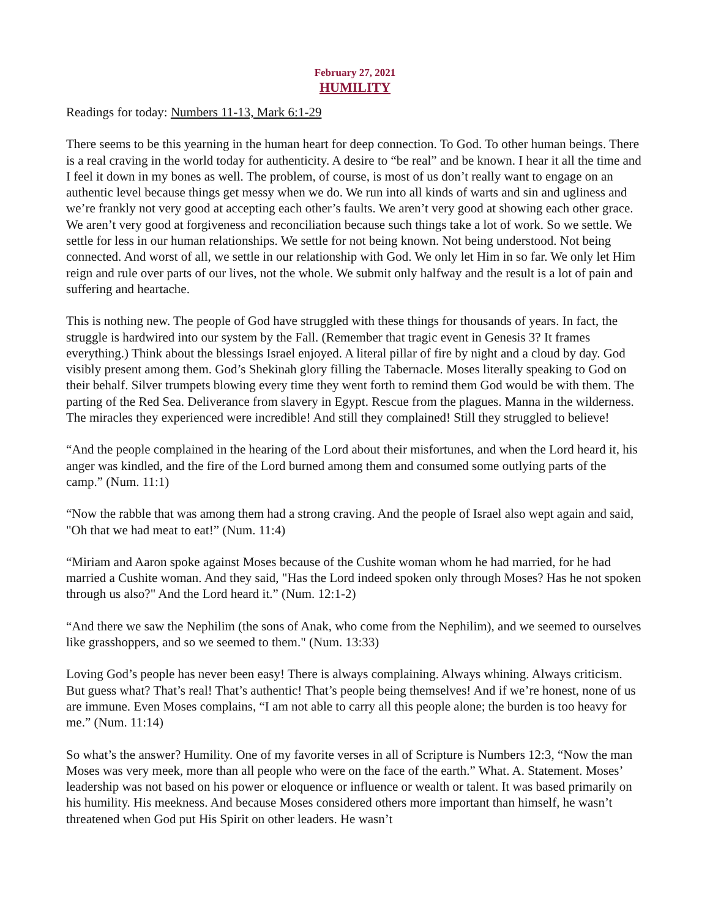February 27, 2021
HUMILITY
Readings for today: Numbers 11-13, Mark 6:1-29
There seems to be this yearning in the human heart for deep connection. To God. To other human beings. There is a real craving in the world today for authenticity. A desire to “be real” and be known. I hear it all the time and I feel it down in my bones as well. The problem, of course, is most of us don’t really want to engage on an authentic level because things get messy when we do. We run into all kinds of warts and sin and ugliness and we’re frankly not very good at accepting each other’s faults. We aren’t very good at showing each other grace. We aren’t very good at forgiveness and reconciliation because such things take a lot of work. So we settle. We settle for less in our human relationships. We settle for not being known. Not being understood. Not being connected. And worst of all, we settle in our relationship with God. We only let Him in so far. We only let Him reign and rule over parts of our lives, not the whole. We submit only halfway and the result is a lot of pain and suffering and heartache.
This is nothing new. The people of God have struggled with these things for thousands of years. In fact, the struggle is hardwired into our system by the Fall. (Remember that tragic event in Genesis 3? It frames everything.) Think about the blessings Israel enjoyed. A literal pillar of fire by night and a cloud by day. God visibly present among them. God’s Shekinah glory filling the Tabernacle. Moses literally speaking to God on their behalf. Silver trumpets blowing every time they went forth to remind them God would be with them. The parting of the Red Sea. Deliverance from slavery in Egypt. Rescue from the plagues. Manna in the wilderness. The miracles they experienced were incredible! And still they complained! Still they struggled to believe!
“And the people complained in the hearing of the Lord about their misfortunes, and when the Lord heard it, his anger was kindled, and the fire of the Lord burned among them and consumed some outlying parts of the camp.” (Num. 11:1)
“Now the rabble that was among them had a strong craving. And the people of Israel also wept again and said, "Oh that we had meat to eat!” (Num. 11:4)
“Miriam and Aaron spoke against Moses because of the Cushite woman whom he had married, for he had married a Cushite woman. And they said, "Has the Lord indeed spoken only through Moses? Has he not spoken through us also?" And the Lord heard it.” (Num. 12:1-2)
“And there we saw the Nephilim (the sons of Anak, who come from the Nephilim), and we seemed to ourselves like grasshoppers, and so we seemed to them." (Num. 13:33)
Loving God’s people has never been easy! There is always complaining. Always whining. Always criticism. But guess what? That’s real! That’s authentic! That’s people being themselves! And if we’re honest, none of us are immune. Even Moses complains, “I am not able to carry all this people alone; the burden is too heavy for me.” (Num. 11:14)
So what’s the answer? Humility. One of my favorite verses in all of Scripture is Numbers 12:3, “Now the man Moses was very meek, more than all people who were on the face of the earth.” What. A. Statement. Moses’ leadership was not based on his power or eloquence or influence or wealth or talent. It was based primarily on his humility. His meekness. And because Moses considered others more important than himself, he wasn’t threatened when God put His Spirit on other leaders. He wasn’t